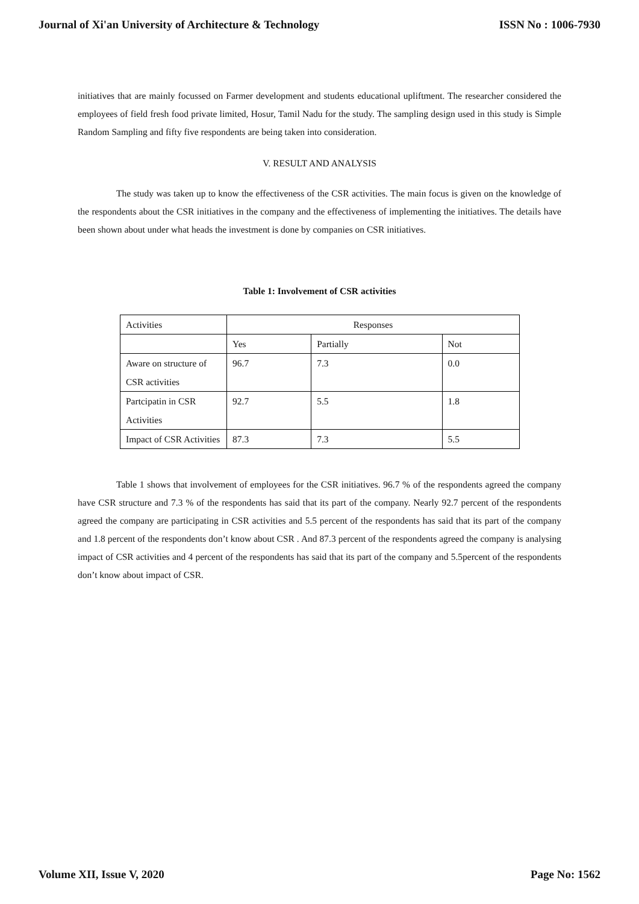Journal of Xi'an University of Architecture & Technology ISSN No : 1006-7930
initiatives that are mainly focussed on Farmer development and students educational upliftment. The researcher considered the employees of field fresh food private limited, Hosur, Tamil Nadu for the study. The sampling design used in this study is Simple Random Sampling and fifty five respondents are being taken into consideration.
V. RESULT AND ANALYSIS
The study was taken up to know the effectiveness of the CSR activities. The main focus is given on the knowledge of the respondents about the CSR initiatives in the company and the effectiveness of implementing the initiatives. The details have been shown about under what heads the investment is done by companies on CSR initiatives.
Table 1: Involvement of CSR activities
| Activities | Responses | | |
| | Yes | Partially | Not |
| Aware on structure of CSR activities | 96.7 | 7.3 | 0.0 |
| Partcipatin in CSR Activities | 92.7 | 5.5 | 1.8 |
| Impact of CSR Activities | 87.3 | 7.3 | 5.5 |
Table 1 shows that involvement of employees for the CSR initiatives. 96.7 % of the respondents agreed the company have CSR structure and 7.3 % of the respondents has said that its part of the company. Nearly 92.7 percent of the respondents agreed the company are participating in CSR activities and 5.5 percent of the respondents has said that its part of the company and 1.8 percent of the respondents don’t know about CSR . And 87.3 percent of the respondents agreed the company is analysing impact of CSR activities and 4 percent of the respondents has said that its part of the company and 5.5percent of the respondents don’t know about impact of CSR.
Volume XII, Issue V, 2020 Page No: 1562